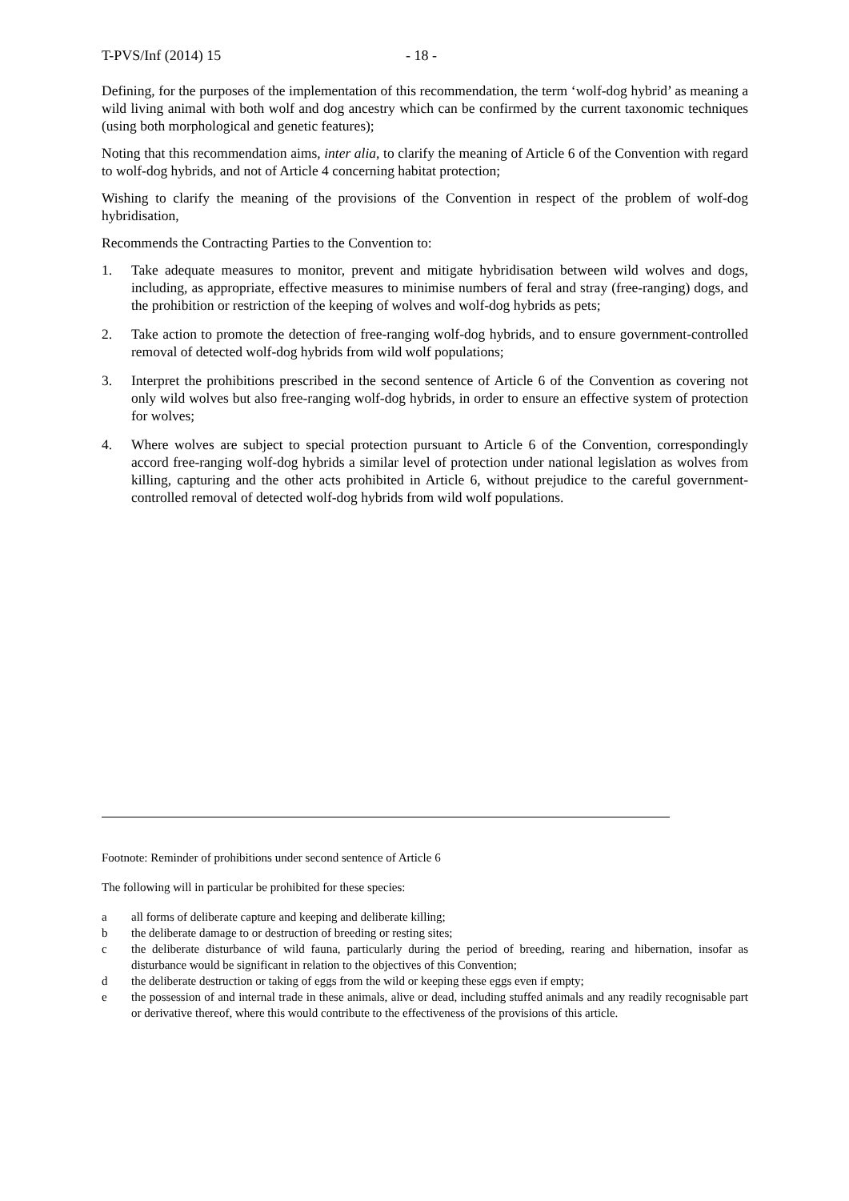T-PVS/Inf (2014) 15 - 18 -
Defining, for the purposes of the implementation of this recommendation, the term ‘wolf-dog hybrid’ as meaning a wild living animal with both wolf and dog ancestry which can be confirmed by the current taxonomic techniques (using both morphological and genetic features);
Noting that this recommendation aims, inter alia, to clarify the meaning of Article 6 of the Convention with regard to wolf-dog hybrids, and not of Article 4 concerning habitat protection;
Wishing to clarify the meaning of the provisions of the Convention in respect of the problem of wolf-dog hybridisation,
Recommends the Contracting Parties to the Convention to:
1. Take adequate measures to monitor, prevent and mitigate hybridisation between wild wolves and dogs, including, as appropriate, effective measures to minimise numbers of feral and stray (free-ranging) dogs, and the prohibition or restriction of the keeping of wolves and wolf-dog hybrids as pets;
2. Take action to promote the detection of free-ranging wolf-dog hybrids, and to ensure government-controlled removal of detected wolf-dog hybrids from wild wolf populations;
3. Interpret the prohibitions prescribed in the second sentence of Article 6 of the Convention as covering not only wild wolves but also free-ranging wolf-dog hybrids, in order to ensure an effective system of protection for wolves;
4. Where wolves are subject to special protection pursuant to Article 6 of the Convention, correspondingly accord free-ranging wolf-dog hybrids a similar level of protection under national legislation as wolves from killing, capturing and the other acts prohibited in Article 6, without prejudice to the careful government-controlled removal of detected wolf-dog hybrids from wild wolf populations.
Footnote: Reminder of prohibitions under second sentence of Article 6
The following will in particular be prohibited for these species:
a all forms of deliberate capture and keeping and deliberate killing;
b the deliberate damage to or destruction of breeding or resting sites;
c the deliberate disturbance of wild fauna, particularly during the period of breeding, rearing and hibernation, insofar as disturbance would be significant in relation to the objectives of this Convention;
d the deliberate destruction or taking of eggs from the wild or keeping these eggs even if empty;
e the possession of and internal trade in these animals, alive or dead, including stuffed animals and any readily recognisable part or derivative thereof, where this would contribute to the effectiveness of the provisions of this article.